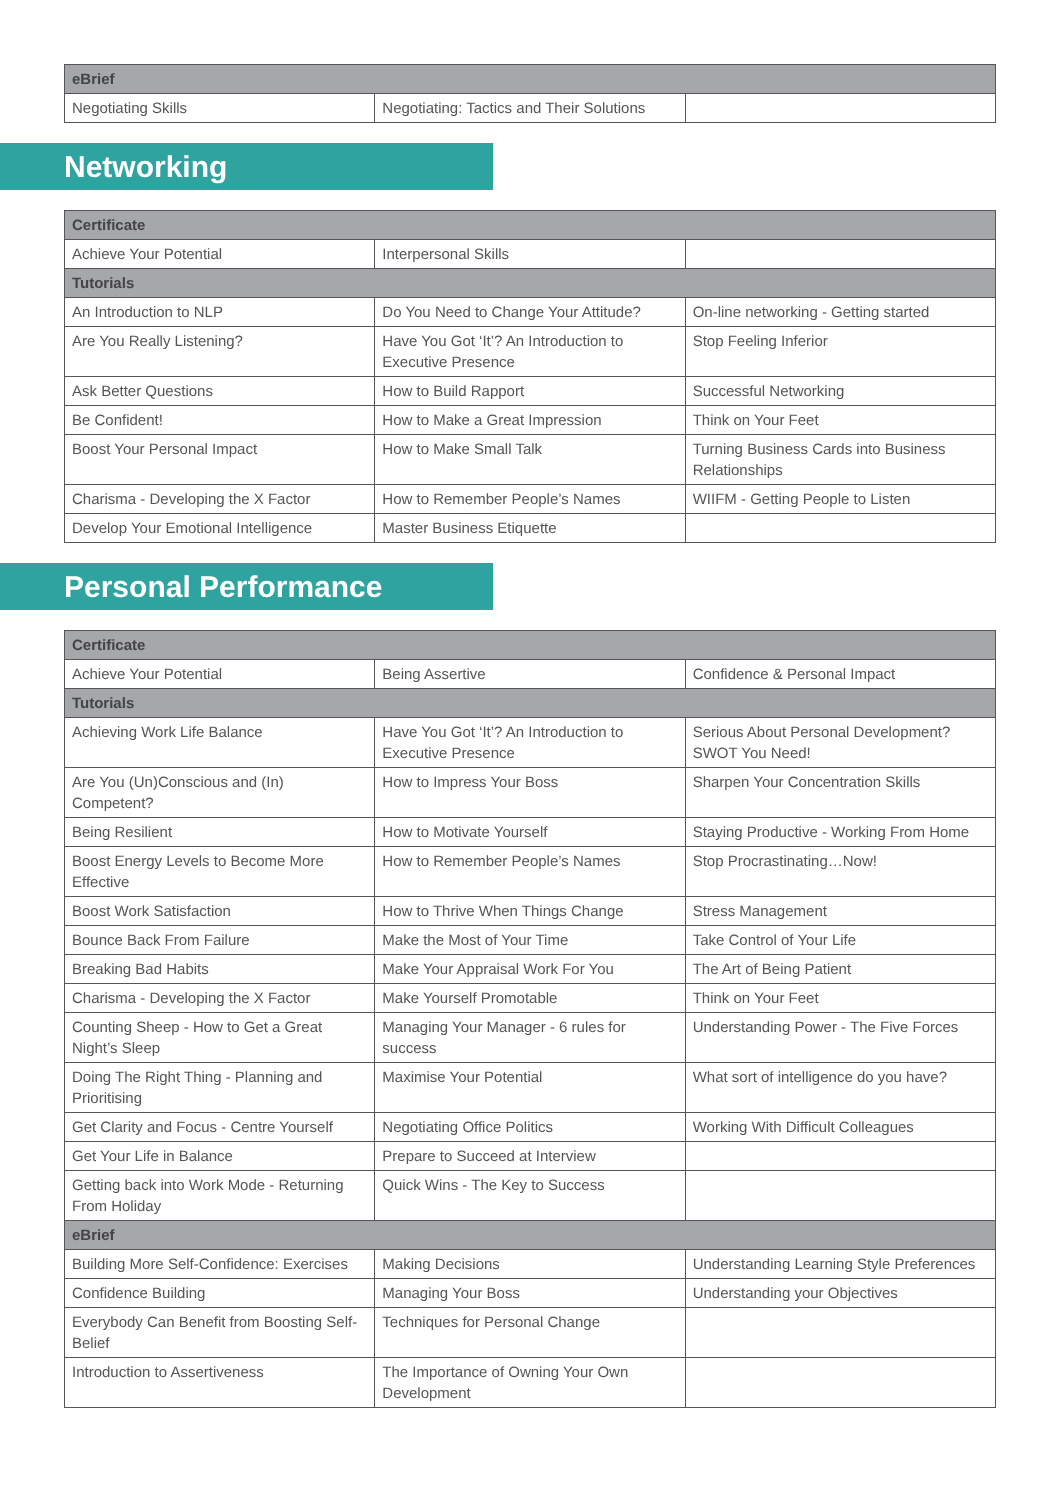| eBrief | | |
| --- | --- | --- |
| Negotiating Skills | Negotiating: Tactics and Their Solutions | |
Networking
| Certificate | | |
| --- | --- | --- |
| Achieve Your Potential | Interpersonal Skills | |
| Tutorials | | |
| An Introduction to NLP | Do You Need to Change Your Attitude? | On-line networking - Getting started |
| Are You Really Listening? | Have You Got ‘It’? An Introduction to Executive Presence | Stop Feeling Inferior |
| Ask Better Questions | How to Build Rapport | Successful Networking |
| Be Confident! | How to Make a Great Impression | Think on Your Feet |
| Boost Your Personal Impact | How to Make Small Talk | Turning Business Cards into Business Relationships |
| Charisma - Developing the X Factor | How to Remember People’s Names | WIIFM - Getting People to Listen |
| Develop Your Emotional Intelligence | Master Business Etiquette | |
Personal Performance
| Certificate | | |
| --- | --- | --- |
| Achieve Your Potential | Being Assertive | Confidence & Personal Impact |
| Tutorials | | |
| Achieving Work Life Balance | Have You Got ‘It’? An Introduction to Executive Presence | Serious About Personal Development? SWOT You Need! |
| Are You (Un)Conscious and (In) Competent? | How to Impress Your Boss | Sharpen Your Concentration Skills |
| Being Resilient | How to Motivate Yourself | Staying Productive - Working From Home |
| Boost Energy Levels to Become More Effective | How to Remember People’s Names | Stop Procrastinating…Now! |
| Boost Work Satisfaction | How to Thrive When Things Change | Stress Management |
| Bounce Back From Failure | Make the Most of Your Time | Take Control of Your Life |
| Breaking Bad Habits | Make Your Appraisal Work For You | The Art of Being Patient |
| Charisma - Developing the X Factor | Make Yourself Promotable | Think on Your Feet |
| Counting Sheep - How to Get a Great Night’s Sleep | Managing Your Manager - 6 rules for success | Understanding Power - The Five Forces |
| Doing The Right Thing - Planning and Prioritising | Maximise Your Potential | What sort of intelligence do you have? |
| Get Clarity and Focus - Centre Yourself | Negotiating Office Politics | Working With Difficult Colleagues |
| Get Your Life in Balance | Prepare to Succeed at Interview | |
| Getting back into Work Mode - Returning From Holiday | Quick Wins - The Key to Success | |
| eBrief | | |
| Building More Self-Confidence: Exercises | Making Decisions | Understanding Learning Style Preferences |
| Confidence Building | Managing Your Boss | Understanding your Objectives |
| Everybody Can Benefit from Boosting Self-Belief | Techniques for Personal Change | |
| Introduction to Assertiveness | The Importance of Owning Your Own Development | |